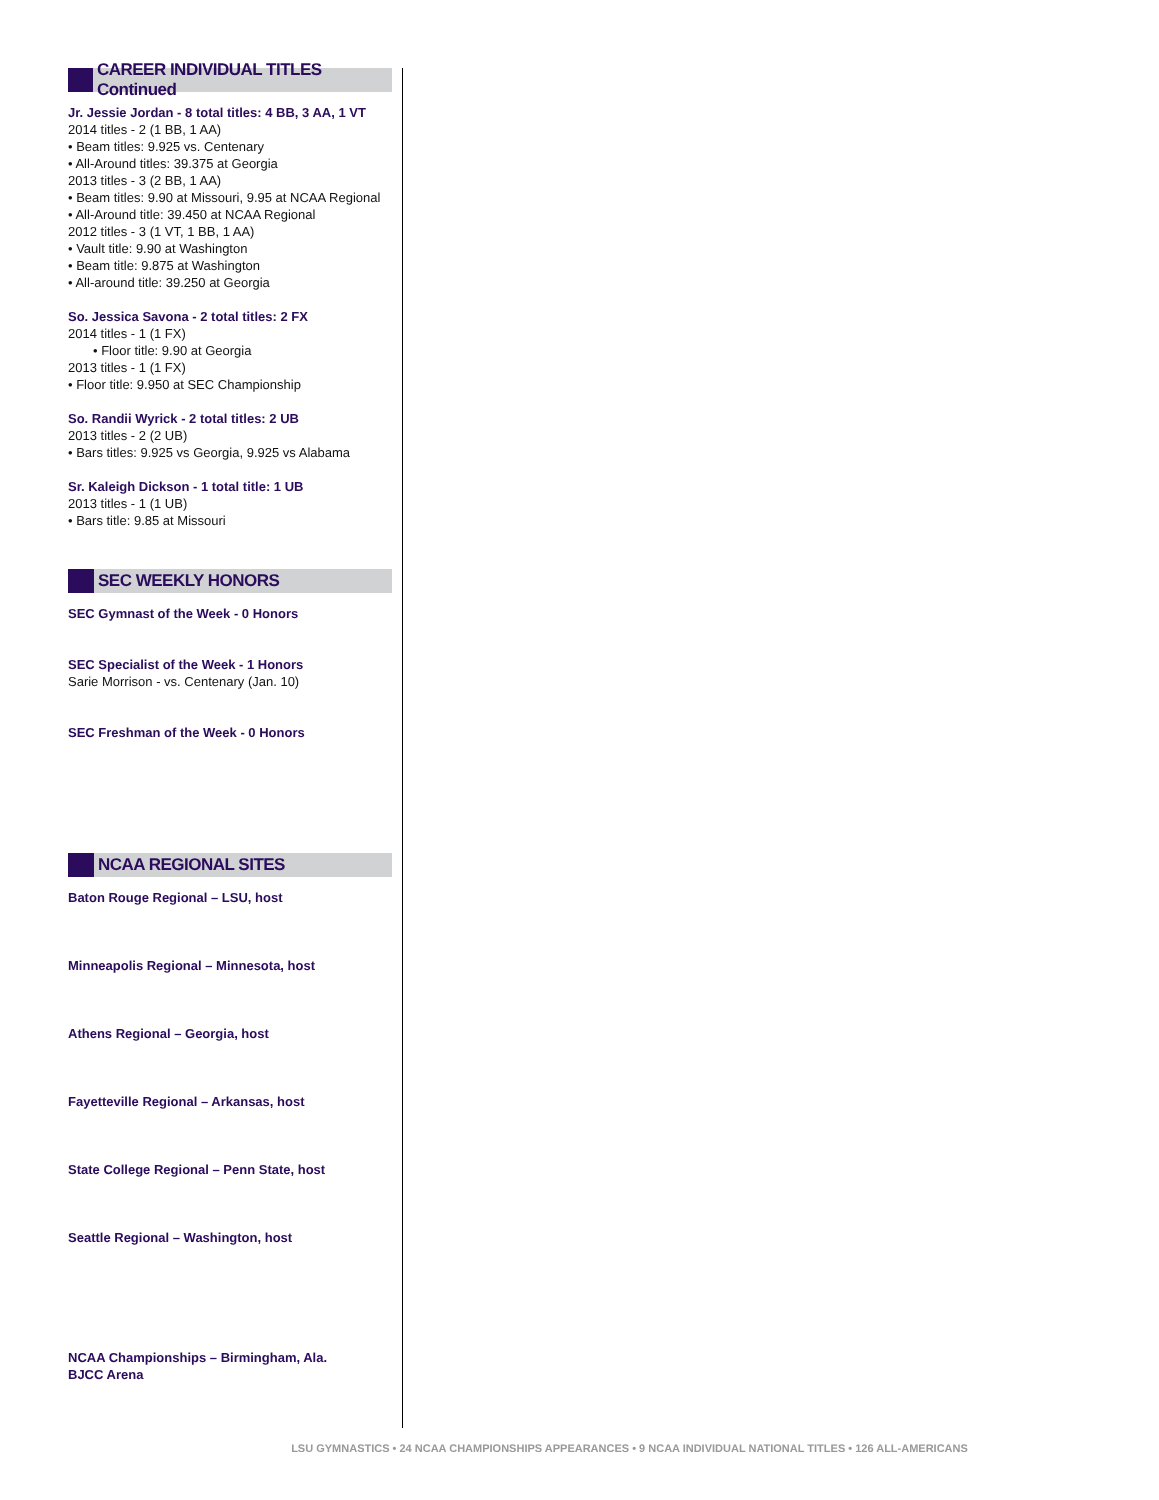CAREER INDIVIDUAL TITLES Continued
Jr. Jessie Jordan - 8 total titles: 4 BB, 3 AA, 1 VT
2014 titles - 2 (1 BB, 1 AA)
• Beam titles: 9.925 vs. Centenary
• All-Around titles: 39.375 at Georgia
2013 titles - 3 (2 BB, 1 AA)
• Beam titles: 9.90 at Missouri, 9.95 at NCAA Regional
• All-Around title: 39.450 at NCAA Regional
2012 titles - 3 (1 VT, 1 BB, 1 AA)
• Vault title: 9.90 at Washington
• Beam title: 9.875 at Washington
• All-around title: 39.250 at Georgia
So. Jessica Savona - 2 total titles: 2 FX
2014 titles - 1 (1 FX)
• Floor title: 9.90 at Georgia
2013 titles - 1 (1 FX)
• Floor title: 9.950 at SEC Championship
So. Randii Wyrick - 2 total titles: 2 UB
2013 titles - 2 (2 UB)
• Bars titles: 9.925 vs Georgia, 9.925 vs Alabama
Sr. Kaleigh Dickson - 1 total title: 1 UB
2013 titles - 1 (1 UB)
• Bars title: 9.85 at Missouri
SEC WEEKLY HONORS
SEC Gymnast of the Week - 0 Honors
SEC Specialist of the Week - 1 Honors
Sarie Morrison - vs. Centenary (Jan. 10)
SEC Freshman of the Week - 0 Honors
NCAA REGIONAL SITES
Baton Rouge Regional – LSU, host
Minneapolis Regional – Minnesota, host
Athens Regional – Georgia, host
Fayetteville Regional – Arkansas, host
State College Regional – Penn State, host
Seattle Regional – Washington, host
NCAA Championships – Birmingham, Ala.
BJCC Arena
LSU GYMNASTICS • 24 NCAA CHAMPIONSHIPS APPEARANCES • 9 NCAA INDIVIDUAL NATIONAL TITLES • 126 ALL-AMERICANS